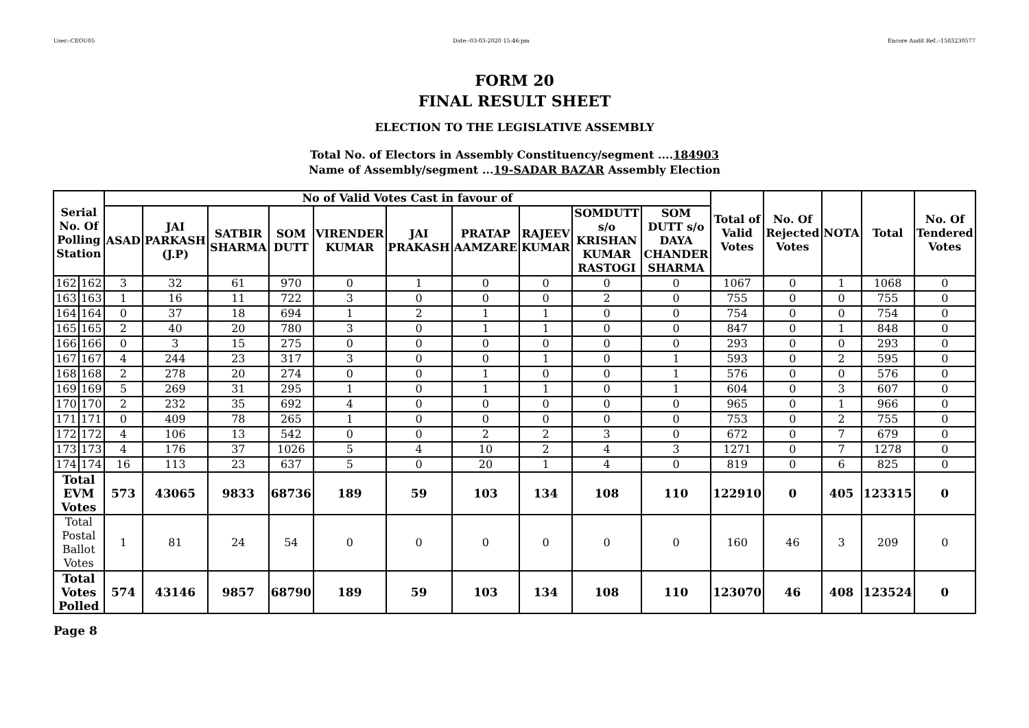User:-CEOU05 Date:-03-03-2020 15:46:pm Encore Audit Ref.:-1583230577
FORM 20
FINAL RESULT SHEET
ELECTION TO THE LEGISLATIVE ASSEMBLY
Total No. of Electors in Assembly Constituency/segment ....184903
Name of Assembly/segment ...19-SADAR BAZAR Assembly Election
| Serial No. Of Polling Station | | No of Valid Votes Cast in favour of | | | | | | | | | | Total of Valid Votes | No. Of Rejected Votes | NOTA | Total | No. Of Tendered Votes |
| --- | --- | --- | --- | --- | --- | --- | --- | --- | --- | --- | --- | --- | --- | --- | --- | --- |
| | | ASAD | JAI PARKASH (J.P) | SATBIR SHARMA | SOM DUTT | VIRENDER KUMAR | JAI PRAKASH | PRATAP AAMZARE | RAJEEV KUMAR | SOMDUTT s/o KRISHAN KUMAR RASTOGI | SOM DUTT s/o DAYA CHANDER SHARMA | | | | | |
| 162 | 162 | 3 | 32 | 61 | 970 | 0 | 1 | 0 | 0 | 0 | 0 | 1067 | 0 | 1 | 1068 | 0 |
| 163 | 163 | 1 | 16 | 11 | 722 | 3 | 0 | 0 | 0 | 2 | 0 | 755 | 0 | 0 | 755 | 0 |
| 164 | 164 | 0 | 37 | 18 | 694 | 1 | 2 | 1 | 1 | 0 | 0 | 754 | 0 | 0 | 754 | 0 |
| 165 | 165 | 2 | 40 | 20 | 780 | 3 | 0 | 1 | 1 | 0 | 0 | 847 | 0 | 1 | 848 | 0 |
| 166 | 166 | 0 | 3 | 15 | 275 | 0 | 0 | 0 | 0 | 0 | 0 | 293 | 0 | 0 | 293 | 0 |
| 167 | 167 | 4 | 244 | 23 | 317 | 3 | 0 | 0 | 1 | 0 | 1 | 593 | 0 | 2 | 595 | 0 |
| 168 | 168 | 2 | 278 | 20 | 274 | 0 | 0 | 1 | 0 | 0 | 1 | 576 | 0 | 0 | 576 | 0 |
| 169 | 169 | 5 | 269 | 31 | 295 | 1 | 0 | 1 | 1 | 0 | 1 | 604 | 0 | 3 | 607 | 0 |
| 170 | 170 | 2 | 232 | 35 | 692 | 4 | 0 | 0 | 0 | 0 | 0 | 965 | 0 | 1 | 966 | 0 |
| 171 | 171 | 0 | 409 | 78 | 265 | 1 | 0 | 0 | 0 | 0 | 0 | 753 | 0 | 2 | 755 | 0 |
| 172 | 172 | 4 | 106 | 13 | 542 | 0 | 0 | 2 | 2 | 3 | 0 | 672 | 0 | 7 | 679 | 0 |
| 173 | 173 | 4 | 176 | 37 | 1026 | 5 | 4 | 10 | 2 | 4 | 3 | 1271 | 0 | 7 | 1278 | 0 |
| 174 | 174 | 16 | 113 | 23 | 637 | 5 | 0 | 20 | 1 | 4 | 0 | 819 | 0 | 6 | 825 | 0 |
| Total EVM Votes | | 573 | 43065 | 9833 | 68736 | 189 | 59 | 103 | 134 | 108 | 110 | 122910 | 0 | 405 | 123315 | 0 |
| Total Postal Ballot Votes | | 1 | 81 | 24 | 54 | 0 | 0 | 0 | 0 | 0 | 0 | 160 | 46 | 3 | 209 | 0 |
| Total Votes Polled | | 574 | 43146 | 9857 | 68790 | 189 | 59 | 103 | 134 | 108 | 110 | 123070 | 46 | 408 | 123524 | 0 |
Page 8